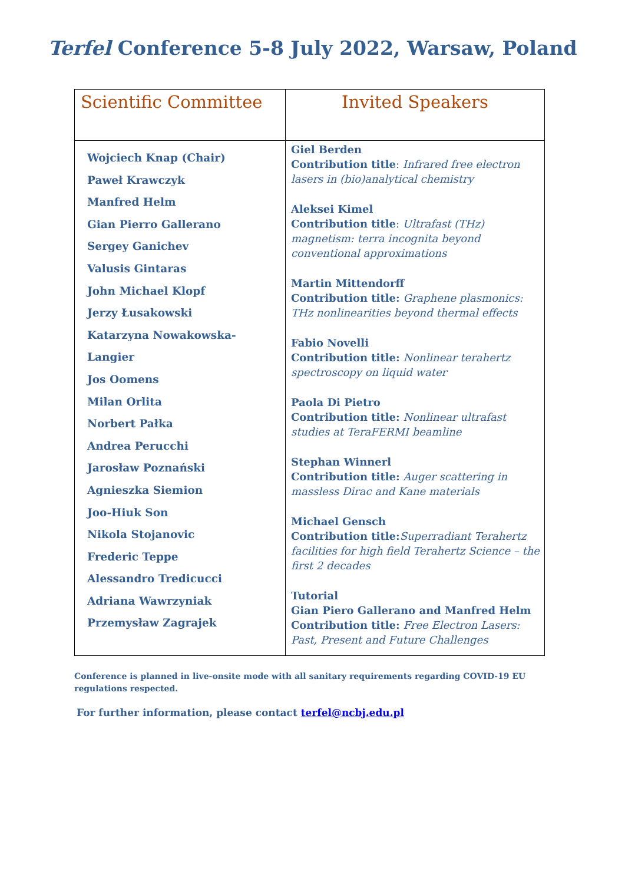Terfel Conference 5-8 July 2022, Warsaw, Poland
| Scientific Committee | Invited Speakers |
| --- | --- |
| Wojciech Knap (Chair) Paweł Krawczyk Manfred Helm Gian Pierro Gallerano Sergey Ganichev Valusis Gintaras John Michael Klopf Jerzy Łusakowski Katarzyna Nowakowska- Langier Jos Oomens Milan Orlita Norbert Pałka Andrea Perucchi Jarosław Poznański Agnieszka Siemion Joo-Hiuk Son Nikola Stojanovic Frederic Teppe Alessandro Tredicucci Adriana Wawrzyniak Przemysław Zagrajek | Giel Berden Contribution title : Infrared free electron lasers in (bio)analytical chemistry Aleksei Kimel Contribution title : Ultrafast (THz) magnetism: terra incognita beyond conventional approximations Martin Mittendorff Contribution title: Graphene plasmonics: THz nonlinearities beyond thermal effects Fabio Novelli Contribution title: Nonlinear terahertz spectroscopy on liquid water Paola Di Pietro Contribution title: Nonlinear ultrafast studies at TeraFERMI beamline Stephan Winnerl Contribution title: Auger scattering in massless Dirac and Kane materials Michael Gensch Contribution title: Superradiant Terahertz facilities for high field Terahertz Science – the first 2 decades Tutorial Gian Piero Gallerano and Manfred Helm Contribution title: Free Electron Lasers: Past, Present and Future Challenges |
Conference is planned in live-onsite mode with all sanitary requirements regarding COVID-19 EU regulations respected.
For further information, please contact terfel@ncbj.edu.pl